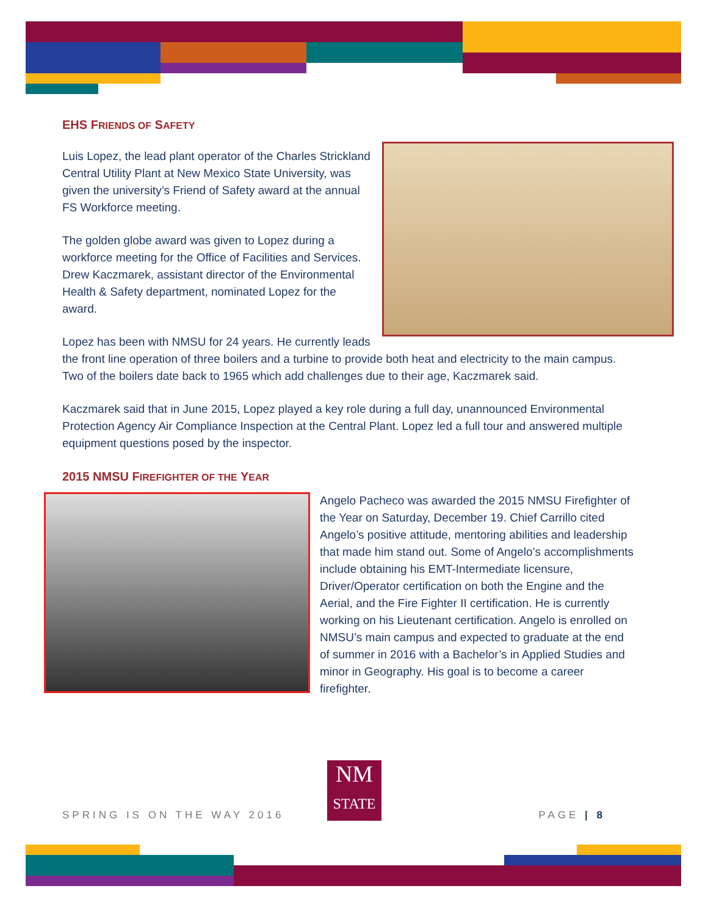EHS FRIENDS OF SAFETY
Luis Lopez, the lead plant operator of the Charles Strickland Central Utility Plant at New Mexico State University, was given the university’s Friend of Safety award at the annual FS Workforce meeting.
The golden globe award was given to Lopez during a workforce meeting for the Office of Facilities and Services. Drew Kaczmarek, assistant director of the Environmental Health & Safety department, nominated Lopez for the award.
Lopez has been with NMSU for 24 years. He currently leads the front line operation of three boilers and a turbine to provide both heat and electricity to the main campus. Two of the boilers date back to 1965 which add challenges due to their age, Kaczmarek said.
Kaczmarek said that in June 2015, Lopez played a key role during a full day, unannounced Environmental Protection Agency Air Compliance Inspection at the Central Plant. Lopez led a full tour and answered multiple equipment questions posed by the inspector.
2015 NMSU FIREFIGHTER OF THE YEAR
Angelo Pacheco was awarded the 2015 NMSU Firefighter of the Year on Saturday, December 19. Chief Carrillo cited Angelo’s positive attitude, mentoring abilities and leadership that made him stand out. Some of Angelo’s accomplishments include obtaining his EMT-Intermediate licensure, Driver/Operator certification on both the Engine and the Aerial, and the Fire Fighter II certification. He is currently working on his Lieutenant certification. Angelo is enrolled on NMSU’s main campus and expected to graduate at the end of summer in 2016 with a Bachelor’s in Applied Studies and minor in Geography. His goal is to become a career firefighter.
NM
STATE
SPRING IS ON THE WAY 2016 PAGE | 8